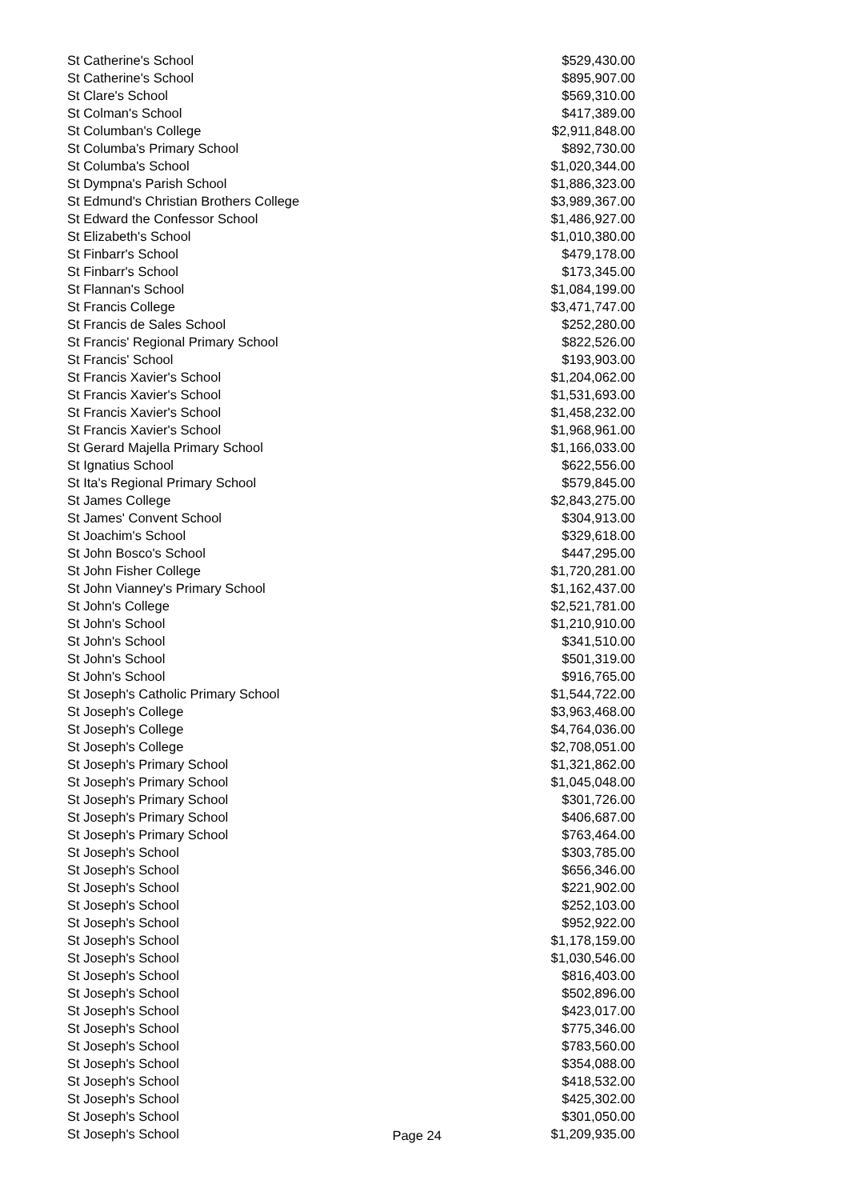| St Catherine's School | $529,430.00 |
| St Catherine's School | $895,907.00 |
| St Clare's School | $569,310.00 |
| St Colman's School | $417,389.00 |
| St Columban's College | $2,911,848.00 |
| St Columba's Primary School | $892,730.00 |
| St Columba's School | $1,020,344.00 |
| St Dympna's Parish School | $1,886,323.00 |
| St Edmund's Christian Brothers College | $3,989,367.00 |
| St Edward the Confessor School | $1,486,927.00 |
| St Elizabeth's School | $1,010,380.00 |
| St Finbarr's School | $479,178.00 |
| St Finbarr's School | $173,345.00 |
| St Flannan's School | $1,084,199.00 |
| St Francis College | $3,471,747.00 |
| St Francis de Sales School | $252,280.00 |
| St Francis' Regional Primary School | $822,526.00 |
| St Francis' School | $193,903.00 |
| St Francis Xavier's School | $1,204,062.00 |
| St Francis Xavier's School | $1,531,693.00 |
| St Francis Xavier's School | $1,458,232.00 |
| St Francis Xavier's School | $1,968,961.00 |
| St Gerard Majella Primary School | $1,166,033.00 |
| St Ignatius School | $622,556.00 |
| St Ita's Regional Primary School | $579,845.00 |
| St James College | $2,843,275.00 |
| St James' Convent School | $304,913.00 |
| St Joachim's School | $329,618.00 |
| St John Bosco's School | $447,295.00 |
| St John Fisher College | $1,720,281.00 |
| St John Vianney's Primary School | $1,162,437.00 |
| St John's College | $2,521,781.00 |
| St John's School | $1,210,910.00 |
| St John's School | $341,510.00 |
| St John's School | $501,319.00 |
| St John's School | $916,765.00 |
| St Joseph's Catholic Primary School | $1,544,722.00 |
| St Joseph's College | $3,963,468.00 |
| St Joseph's College | $4,764,036.00 |
| St Joseph's College | $2,708,051.00 |
| St Joseph's Primary School | $1,321,862.00 |
| St Joseph's Primary School | $1,045,048.00 |
| St Joseph's Primary School | $301,726.00 |
| St Joseph's Primary School | $406,687.00 |
| St Joseph's Primary School | $763,464.00 |
| St Joseph's School | $303,785.00 |
| St Joseph's School | $656,346.00 |
| St Joseph's School | $221,902.00 |
| St Joseph's School | $252,103.00 |
| St Joseph's School | $952,922.00 |
| St Joseph's School | $1,178,159.00 |
| St Joseph's School | $1,030,546.00 |
| St Joseph's School | $816,403.00 |
| St Joseph's School | $502,896.00 |
| St Joseph's School | $423,017.00 |
| St Joseph's School | $775,346.00 |
| St Joseph's School | $783,560.00 |
| St Joseph's School | $354,088.00 |
| St Joseph's School | $418,532.00 |
| St Joseph's School | $425,302.00 |
| St Joseph's School | $301,050.00 |
| St Joseph's School Page 24 | $1,209,935.00 |